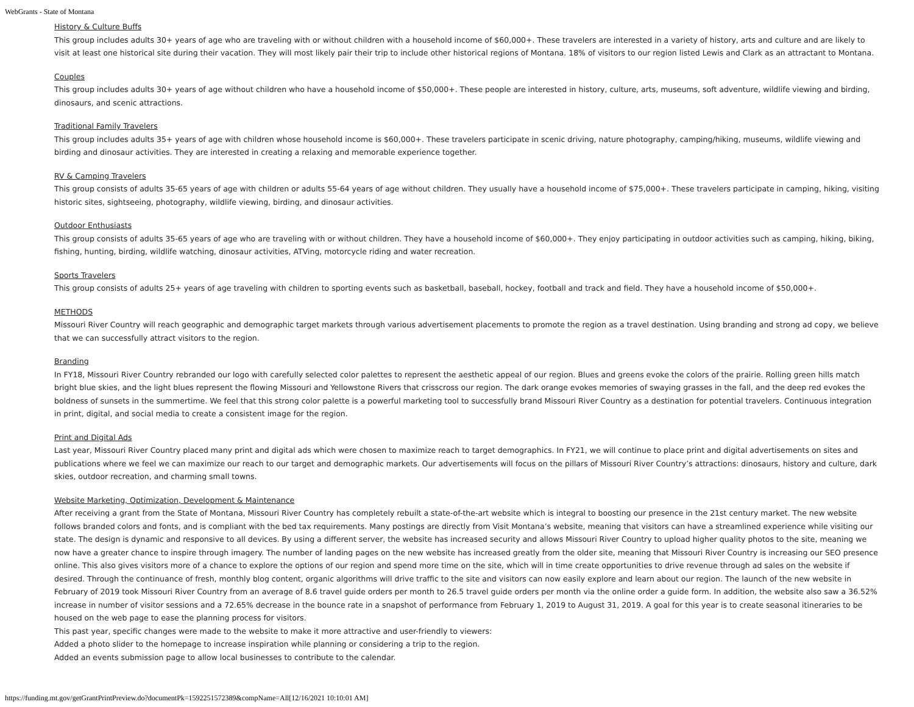WebGrants - State of Montana
History & Culture Buffs
This group includes adults 30+ years of age who are traveling with or without children with a household income of $60,000+. These travelers are interested in a variety of history, arts and culture and are likely to visit at least one historical site during their vacation. They will most likely pair their trip to include other historical regions of Montana. 18% of visitors to our region listed Lewis and Clark as an attractant to Montana.
Couples
This group includes adults 30+ years of age without children who have a household income of $50,000+. These people are interested in history, culture, arts, museums, soft adventure, wildlife viewing and birding, dinosaurs, and scenic attractions.
Traditional Family Travelers
This group includes adults 35+ years of age with children whose household income is $60,000+. These travelers participate in scenic driving, nature photography, camping/hiking, museums, wildlife viewing and birding and dinosaur activities. They are interested in creating a relaxing and memorable experience together.
RV & Camping Travelers
This group consists of adults 35-65 years of age with children or adults 55-64 years of age without children. They usually have a household income of $75,000+. These travelers participate in camping, hiking, visiting historic sites, sightseeing, photography, wildlife viewing, birding, and dinosaur activities.
Outdoor Enthusiasts
This group consists of adults 35-65 years of age who are traveling with or without children. They have a household income of $60,000+. They enjoy participating in outdoor activities such as camping, hiking, biking, fishing, hunting, birding, wildlife watching, dinosaur activities, ATVing, motorcycle riding and water recreation.
Sports Travelers
This group consists of adults 25+ years of age traveling with children to sporting events such as basketball, baseball, hockey, football and track and field. They have a household income of $50,000+.
METHODS
Missouri River Country will reach geographic and demographic target markets through various advertisement placements to promote the region as a travel destination. Using branding and strong ad copy, we believe that we can successfully attract visitors to the region.
Branding
In FY18, Missouri River Country rebranded our logo with carefully selected color palettes to represent the aesthetic appeal of our region. Blues and greens evoke the colors of the prairie. Rolling green hills match bright blue skies, and the light blues represent the flowing Missouri and Yellowstone Rivers that crisscross our region. The dark orange evokes memories of swaying grasses in the fall, and the deep red evokes the boldness of sunsets in the summertime. We feel that this strong color palette is a powerful marketing tool to successfully brand Missouri River Country as a destination for potential travelers. Continuous integration in print, digital, and social media to create a consistent image for the region.
Print and Digital Ads
Last year, Missouri River Country placed many print and digital ads which were chosen to maximize reach to target demographics. In FY21, we will continue to place print and digital advertisements on sites and publications where we feel we can maximize our reach to our target and demographic markets. Our advertisements will focus on the pillars of Missouri River Country’s attractions: dinosaurs, history and culture, dark skies, outdoor recreation, and charming small towns.
Website Marketing, Optimization, Development & Maintenance
After receiving a grant from the State of Montana, Missouri River Country has completely rebuilt a state-of-the-art website which is integral to boosting our presence in the 21st century market. The new website follows branded colors and fonts, and is compliant with the bed tax requirements. Many postings are directly from Visit Montana’s website, meaning that visitors can have a streamlined experience while visiting our state. The design is dynamic and responsive to all devices. By using a different server, the website has increased security and allows Missouri River Country to upload higher quality photos to the site, meaning we now have a greater chance to inspire through imagery. The number of landing pages on the new website has increased greatly from the older site, meaning that Missouri River Country is increasing our SEO presence online. This also gives visitors more of a chance to explore the options of our region and spend more time on the site, which will in time create opportunities to drive revenue through ad sales on the website if desired. Through the continuance of fresh, monthly blog content, organic algorithms will drive traffic to the site and visitors can now easily explore and learn about our region. The launch of the new website in February of 2019 took Missouri River Country from an average of 8.6 travel guide orders per month to 26.5 travel guide orders per month via the online order a guide form. In addition, the website also saw a 36.52% increase in number of visitor sessions and a 72.65% decrease in the bounce rate in a snapshot of performance from February 1, 2019 to August 31, 2019. A goal for this year is to create seasonal itineraries to be housed on the web page to ease the planning process for visitors.
This past year, specific changes were made to the website to make it more attractive and user-friendly to viewers:
Added a photo slider to the homepage to increase inspiration while planning or considering a trip to the region.
Added an events submission page to allow local businesses to contribute to the calendar.
https://funding.mt.gov/getGrantPrintPreview.do?documentPk=1592251572389&compName=All[12/16/2021 10:10:01 AM]